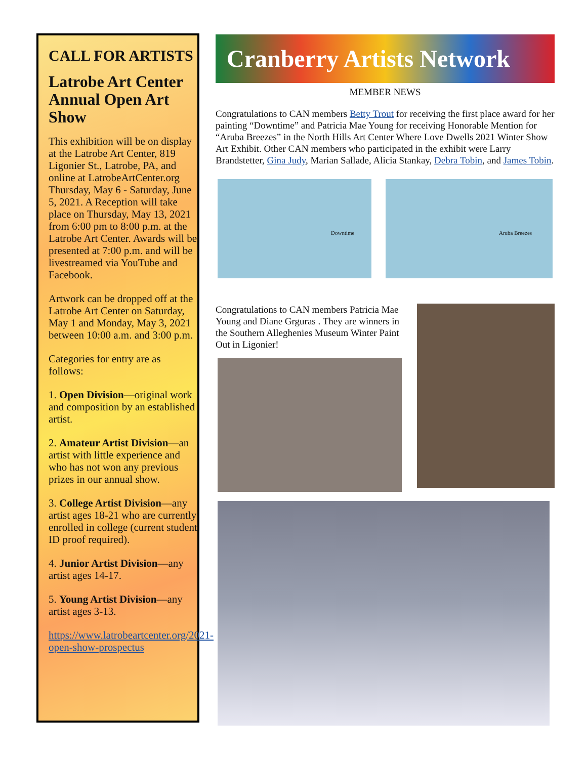CALL FOR ARTISTS
Latrobe Art Center Annual Open Art Show
This exhibition will be on display at the Latrobe Art Center, 819 Ligonier St., Latrobe, PA, and online at LatrobeArtCenter.org Thursday, May 6 - Saturday, June 5, 2021. A Reception will take place on Thursday, May 13, 2021 from 6:00 pm to 8:00 p.m. at the Latrobe Art Center. Awards will be presented at 7:00 p.m. and will be livestreamed via YouTube and Facebook.
Artwork can be dropped off at the Latrobe Art Center on Saturday, May 1 and Monday, May 3, 2021 between 10:00 a.m. and 3:00 p.m.
Categories for entry are as follows:
1. Open Division—original work and composition by an established artist.
2. Amateur Artist Division—an artist with little experience and who has not won any previous prizes in our annual show.
3. College Artist Division—any artist ages 18-21 who are currently enrolled in college (current student ID proof required).
4. Junior Artist Division—any artist ages 14-17.
5. Young Artist Division—any artist ages 3-13.
https://www.latrobeartcenter.org/2021-open-show-prospectus
Cranberry Artists Network
MEMBER NEWS
Congratulations to CAN members Betty Trout for receiving the first place award for her painting “Downtime” and Patricia Mae Young for receiving Honorable Mention for “Aruba Breezes” in the North Hills Art Center Where Love Dwells 2021 Winter Show Art Exhibit. Other CAN members who participated in the exhibit were Larry Brandstetter, Gina Judy, Marian Sallade, Alicia Stankay, Debra Tobin, and James Tobin.
Downtime Aruba Breezes
Congratulations to CAN members Patricia Mae Young and Diane Grguras . They are winners in the Southern Alleghenies Museum Winter Paint Out in Ligonier!